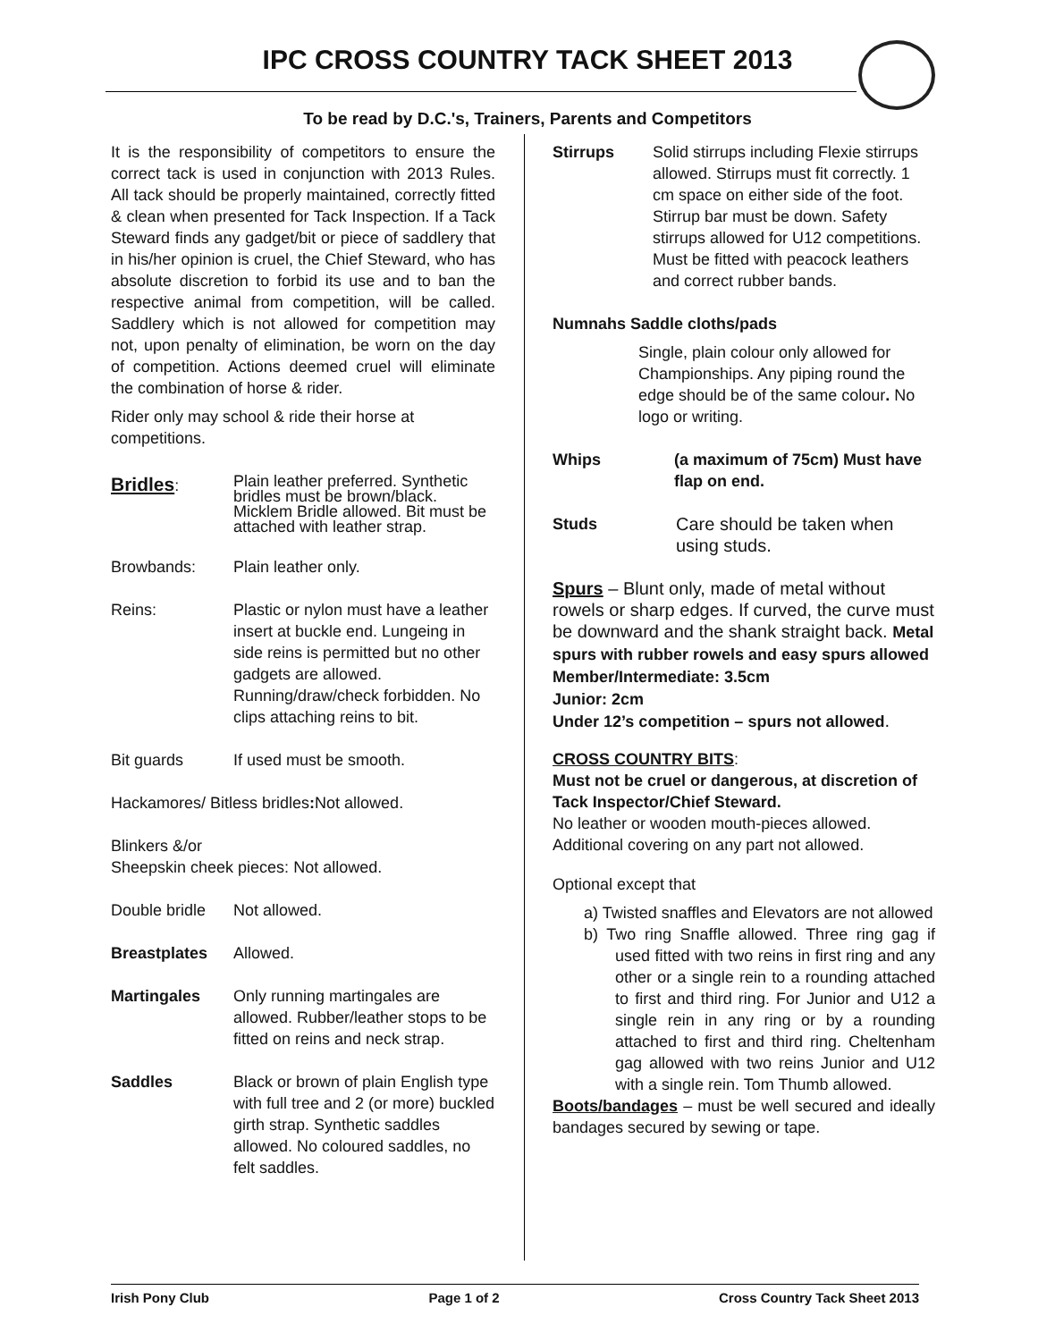IPC CROSS COUNTRY TACK SHEET 2013
To be read by D.C.'s, Trainers, Parents and Competitors
It is the responsibility of competitors to ensure the correct tack is used in conjunction with 2013 Rules. All tack should be properly maintained, correctly fitted & clean when presented for Tack Inspection. If a Tack Steward finds any gadget/bit or piece of saddlery that in his/her opinion is cruel, the Chief Steward, who has absolute discretion to forbid its use and to ban the respective animal from competition, will be called. Saddlery which is not allowed for competition may not, upon penalty of elimination, be worn on the day of competition. Actions deemed cruel will eliminate the combination of horse & rider.
Rider only may school & ride their horse at competitions.
Bridles:
Plain leather preferred. Synthetic bridles must be brown/black. Micklem Bridle allowed. Bit must be attached with leather strap.
Browbands: Plain leather only.
Reins: Plastic or nylon must have a leather insert at buckle end. Lungeing in side reins is permitted but no other gadgets are allowed. Running/draw/check forbidden. No clips attaching reins to bit.
Bit guards If used must be smooth.
Hackamores/ Bitless bridles: Not allowed.
Blinkers &/or
Sheepskin cheek pieces: Not allowed.
Double bridle
Not allowed.
Breastplates Allowed.
Martingales Only running martingales are allowed. Rubber/leather stops to be fitted on reins and neck strap.
Saddles Black or brown of plain English type with full tree and 2 (or more) buckled girth strap. Synthetic saddles allowed. No coloured saddles, no felt saddles.
Stirrups Solid stirrups including Flexie stirrups allowed. Stirrups must fit correctly. 1 cm space on either side of the foot. Stirrup bar must be down. Safety stirrups allowed for U12 competitions. Must be fitted with peacock leathers and correct rubber bands.
Numnahs Saddle cloths/pads
Single, plain colour only allowed for Championships. Any piping round the edge should be of the same colour. No logo or writing.
Whips (a maximum of 75cm) Must have flap on end.
Studs Care should be taken when using studs.
Spurs – Blunt only, made of metal without rowels or sharp edges. If curved, the curve must be downward and the shank straight back. Metal spurs with rubber rowels and easy spurs allowed
Member/Intermediate: 3.5cm
Junior: 2cm
Under 12’s competition – spurs not allowed.
CROSS COUNTRY BITS:
Must not be cruel or dangerous, at discretion of Tack Inspector/Chief Steward.
No leather or wooden mouth-pieces allowed. Additional covering on any part not allowed.
Optional except that
a) Twisted snaffles and Elevators are not allowed
b) Two ring Snaffle allowed. Three ring gag if used fitted with two reins in first ring and any other or a single rein to a rounding attached to first and third ring. For Junior and U12 a single rein in any ring or by a rounding attached to first and third ring. Cheltenham gag allowed with two reins Junior and U12 with a single rein. Tom Thumb allowed.
Boots/bandages – must be well secured and ideally bandages secured by sewing or tape.
Irish Pony Club Page 1 of 2 Cross Country Tack Sheet 2013